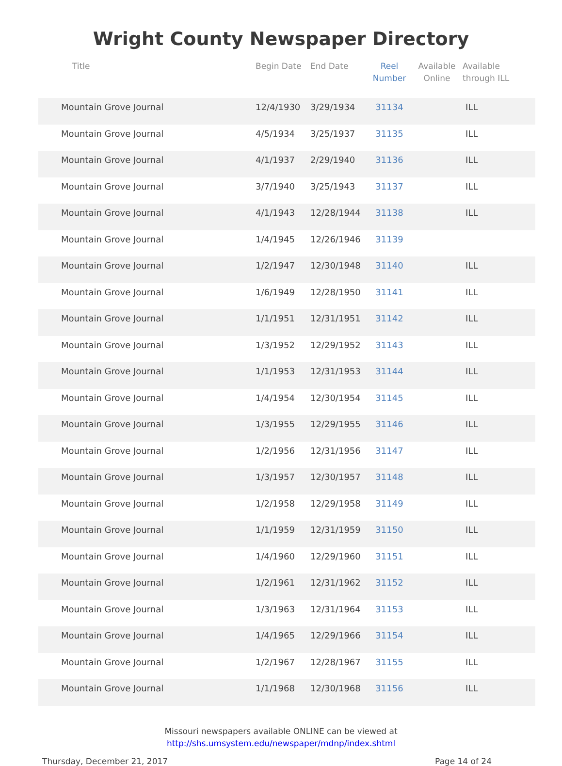Wright County Newspaper Directory
| Title | Begin Date | End Date | Reel Number | Available Online | Available through ILL |
| --- | --- | --- | --- | --- | --- |
| Mountain Grove Journal | 12/4/1930 | 3/29/1934 | 31134 | | ILL |
| Mountain Grove Journal | 4/5/1934 | 3/25/1937 | 31135 | | ILL |
| Mountain Grove Journal | 4/1/1937 | 2/29/1940 | 31136 | | ILL |
| Mountain Grove Journal | 3/7/1940 | 3/25/1943 | 31137 | | ILL |
| Mountain Grove Journal | 4/1/1943 | 12/28/1944 | 31138 | | ILL |
| Mountain Grove Journal | 1/4/1945 | 12/26/1946 | 31139 | | |
| Mountain Grove Journal | 1/2/1947 | 12/30/1948 | 31140 | | ILL |
| Mountain Grove Journal | 1/6/1949 | 12/28/1950 | 31141 | | ILL |
| Mountain Grove Journal | 1/1/1951 | 12/31/1951 | 31142 | | ILL |
| Mountain Grove Journal | 1/3/1952 | 12/29/1952 | 31143 | | ILL |
| Mountain Grove Journal | 1/1/1953 | 12/31/1953 | 31144 | | ILL |
| Mountain Grove Journal | 1/4/1954 | 12/30/1954 | 31145 | | ILL |
| Mountain Grove Journal | 1/3/1955 | 12/29/1955 | 31146 | | ILL |
| Mountain Grove Journal | 1/2/1956 | 12/31/1956 | 31147 | | ILL |
| Mountain Grove Journal | 1/3/1957 | 12/30/1957 | 31148 | | ILL |
| Mountain Grove Journal | 1/2/1958 | 12/29/1958 | 31149 | | ILL |
| Mountain Grove Journal | 1/1/1959 | 12/31/1959 | 31150 | | ILL |
| Mountain Grove Journal | 1/4/1960 | 12/29/1960 | 31151 | | ILL |
| Mountain Grove Journal | 1/2/1961 | 12/31/1962 | 31152 | | ILL |
| Mountain Grove Journal | 1/3/1963 | 12/31/1964 | 31153 | | ILL |
| Mountain Grove Journal | 1/4/1965 | 12/29/1966 | 31154 | | ILL |
| Mountain Grove Journal | 1/2/1967 | 12/28/1967 | 31155 | | ILL |
| Mountain Grove Journal | 1/1/1968 | 12/30/1968 | 31156 | | ILL |
Missouri newspapers available ONLINE can be viewed at
http://shs.umsystem.edu/newspaper/mdnp/index.shtml
Thursday, December 21, 2017 Page 14 of 24